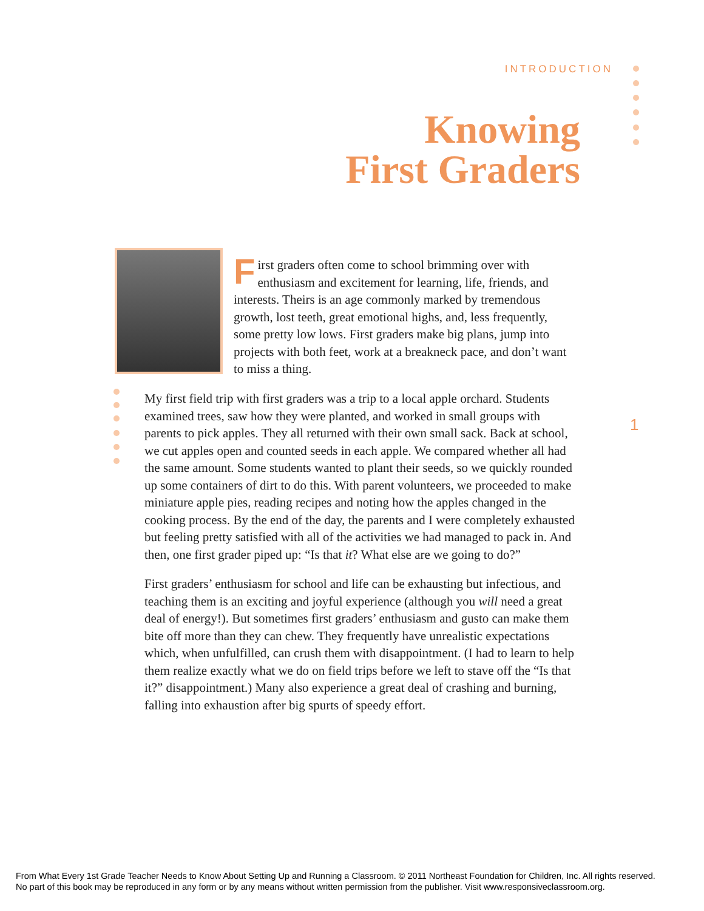INTRODUCTION
Knowing
First Graders
First graders often come to school brimming over with enthusiasm and excitement for learning, life, friends, and interests. Theirs is an age commonly marked by tremendous growth, lost teeth, great emotional highs, and, less frequently, some pretty low lows. First graders make big plans, jump into projects with both feet, work at a breakneck pace, and don’t want to miss a thing.
My first field trip with first graders was a trip to a local apple orchard. Students examined trees, saw how they were planted, and worked in small groups with parents to pick apples. They all returned with their own small sack. Back at school, we cut apples open and counted seeds in each apple. We compared whether all had the same amount. Some students wanted to plant their seeds, so we quickly rounded up some containers of dirt to do this. With parent volunteers, we proceeded to make miniature apple pies, reading recipes and noting how the apples changed in the cooking process. By the end of the day, the parents and I were completely exhausted but feeling pretty satisfied with all of the activities we had managed to pack in. And then, one first grader piped up: “Is that it? What else are we going to do?”
First graders’ enthusiasm for school and life can be exhausting but infectious, and teaching them is an exciting and joyful experience (although you will need a great deal of energy!). But sometimes first graders’ enthusiasm and gusto can make them bite off more than they can chew. They frequently have unrealistic expectations which, when unfulfilled, can crush them with disappointment. (I had to learn to help them realize exactly what we do on field trips before we left to stave off the “Is that it?” disappointment.) Many also experience a great deal of crashing and burning, falling into exhaustion after big spurts of speedy effort.
1
From What Every 1st Grade Teacher Needs to Know About Setting Up and Running a Classroom. © 2011 Northeast Foundation for Children, Inc. All rights reserved.
No part of this book may be reproduced in any form or by any means without written permission from the publisher. Visit www.responsiveclassroom.org.